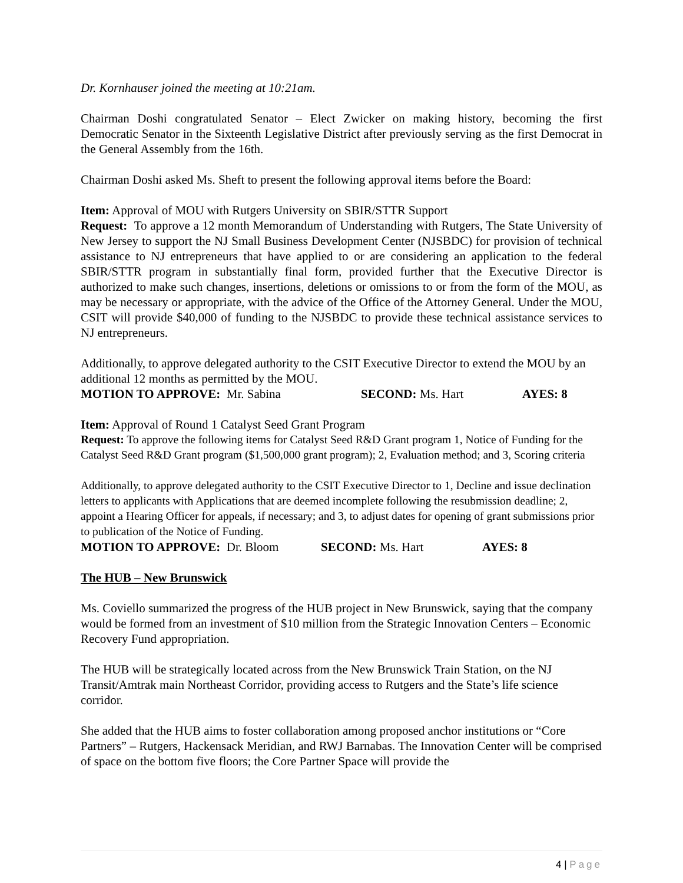Dr. Kornhauser joined the meeting at 10:21am.
Chairman Doshi congratulated Senator – Elect Zwicker on making history, becoming the first Democratic Senator in the Sixteenth Legislative District after previously serving as the first Democrat in the General Assembly from the 16th.
Chairman Doshi asked Ms. Sheft to present the following approval items before the Board:
Item: Approval of MOU with Rutgers University on SBIR/STTR Support
Request: To approve a 12 month Memorandum of Understanding with Rutgers, The State University of New Jersey to support the NJ Small Business Development Center (NJSBDC) for provision of technical assistance to NJ entrepreneurs that have applied to or are considering an application to the federal SBIR/STTR program in substantially final form, provided further that the Executive Director is authorized to make such changes, insertions, deletions or omissions to or from the form of the MOU, as may be necessary or appropriate, with the advice of the Office of the Attorney General. Under the MOU, CSIT will provide $40,000 of funding to the NJSBDC to provide these technical assistance services to NJ entrepreneurs.
Additionally, to approve delegated authority to the CSIT Executive Director to extend the MOU by an additional 12 months as permitted by the MOU.
MOTION TO APPROVE: Mr. Sabina SECOND: Ms. Hart AYES: 8
Item: Approval of Round 1 Catalyst Seed Grant Program
Request: To approve the following items for Catalyst Seed R&D Grant program 1, Notice of Funding for the Catalyst Seed R&D Grant program ($1,500,000 grant program); 2, Evaluation method; and 3, Scoring criteria
Additionally, to approve delegated authority to the CSIT Executive Director to 1, Decline and issue declination letters to applicants with Applications that are deemed incomplete following the resubmission deadline; 2, appoint a Hearing Officer for appeals, if necessary; and 3, to adjust dates for opening of grant submissions prior to publication of the Notice of Funding.
MOTION TO APPROVE: Dr. Bloom SECOND: Ms. Hart AYES: 8
The HUB – New Brunswick
Ms. Coviello summarized the progress of the HUB project in New Brunswick, saying that the company would be formed from an investment of $10 million from the Strategic Innovation Centers – Economic Recovery Fund appropriation.
The HUB will be strategically located across from the New Brunswick Train Station, on the NJ Transit/Amtrak main Northeast Corridor, providing access to Rutgers and the State’s life science corridor.
She added that the HUB aims to foster collaboration among proposed anchor institutions or “Core Partners” – Rutgers, Hackensack Meridian, and RWJ Barnabas. The Innovation Center will be comprised of space on the bottom five floors; the Core Partner Space will provide the
4 | Page